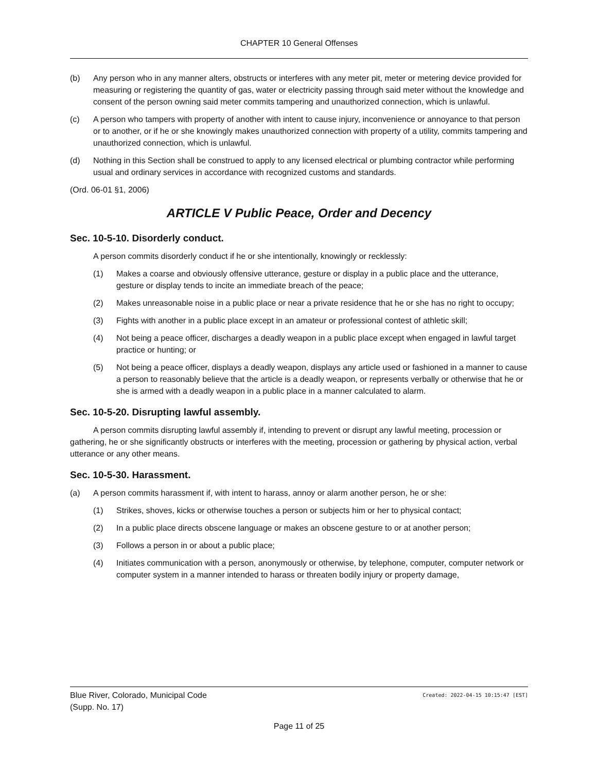CHAPTER 10 General Offenses
(b) Any person who in any manner alters, obstructs or interferes with any meter pit, meter or metering device provided for measuring or registering the quantity of gas, water or electricity passing through said meter without the knowledge and consent of the person owning said meter commits tampering and unauthorized connection, which is unlawful.
(c) A person who tampers with property of another with intent to cause injury, inconvenience or annoyance to that person or to another, or if he or she knowingly makes unauthorized connection with property of a utility, commits tampering and unauthorized connection, which is unlawful.
(d) Nothing in this Section shall be construed to apply to any licensed electrical or plumbing contractor while performing usual and ordinary services in accordance with recognized customs and standards.
(Ord. 06-01 §1, 2006)
ARTICLE V Public Peace, Order and Decency
Sec. 10-5-10. Disorderly conduct.
A person commits disorderly conduct if he or she intentionally, knowingly or recklessly:
(1) Makes a coarse and obviously offensive utterance, gesture or display in a public place and the utterance, gesture or display tends to incite an immediate breach of the peace;
(2) Makes unreasonable noise in a public place or near a private residence that he or she has no right to occupy;
(3) Fights with another in a public place except in an amateur or professional contest of athletic skill;
(4) Not being a peace officer, discharges a deadly weapon in a public place except when engaged in lawful target practice or hunting; or
(5) Not being a peace officer, displays a deadly weapon, displays any article used or fashioned in a manner to cause a person to reasonably believe that the article is a deadly weapon, or represents verbally or otherwise that he or she is armed with a deadly weapon in a public place in a manner calculated to alarm.
Sec. 10-5-20. Disrupting lawful assembly.
A person commits disrupting lawful assembly if, intending to prevent or disrupt any lawful meeting, procession or gathering, he or she significantly obstructs or interferes with the meeting, procession or gathering by physical action, verbal utterance or any other means.
Sec. 10-5-30. Harassment.
(a) A person commits harassment if, with intent to harass, annoy or alarm another person, he or she:
(1) Strikes, shoves, kicks or otherwise touches a person or subjects him or her to physical contact;
(2) In a public place directs obscene language or makes an obscene gesture to or at another person;
(3) Follows a person in or about a public place;
(4) Initiates communication with a person, anonymously or otherwise, by telephone, computer, computer network or computer system in a manner intended to harass or threaten bodily injury or property damage,
Blue River, Colorado, Municipal Code Created: 2022-04-15 10:15:47 [EST]
(Supp. No. 17)
Page 11 of 25